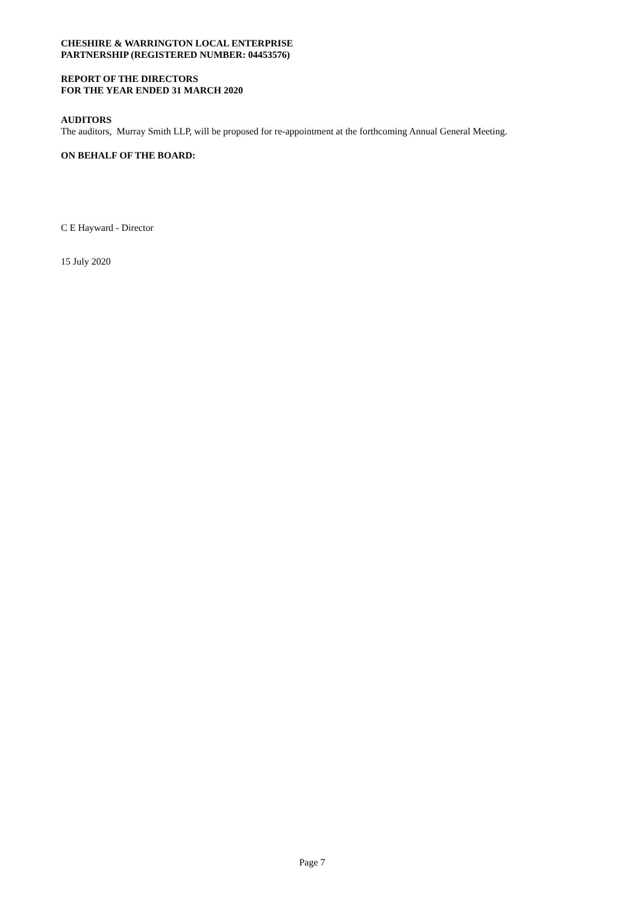CHESHIRE & WARRINGTON LOCAL ENTERPRISE
PARTNERSHIP (REGISTERED NUMBER: 04453576)
REPORT OF THE DIRECTORS
FOR THE YEAR ENDED 31 MARCH 2020
AUDITORS
The auditors, Murray Smith LLP, will be proposed for re-appointment at the forthcoming Annual General Meeting.
ON BEHALF OF THE BOARD:
C E Hayward - Director
15 July 2020
Page 7